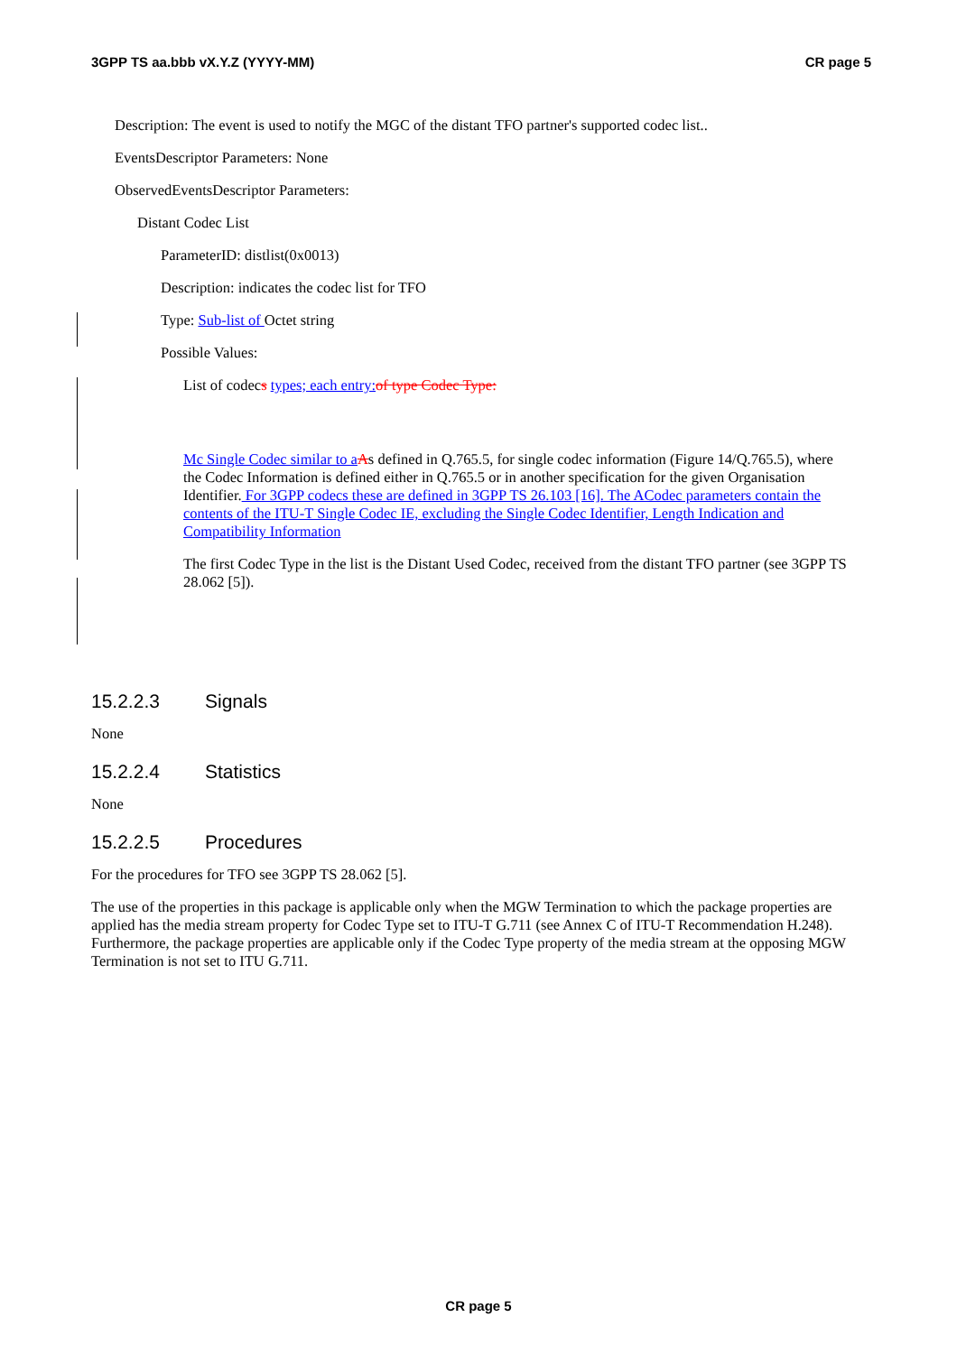3GPP TS aa.bbb vX.Y.Z (YYYY-MM) CR page 5
Description: The event is used to notify the MGC of the distant TFO partner's supported codec list..
EventsDescriptor Parameters: None
ObservedEventsDescriptor Parameters:
Distant Codec List
ParameterID: distlist(0x0013)
Description: indicates the codec list for TFO
Type: Sub-list of Octet string
Possible Values:
List of codecs types; each entry: of type Codec Type:
Mc Single Codec similar to a As defined in Q.765.5, for single codec information (Figure 14/Q.765.5), where the Codec Information is defined either in Q.765.5 or in another specification for the given Organisation Identifier. For 3GPP codecs these are defined in 3GPP TS 26.103 [16]. The ACodec parameters contain the contents of the ITU-T Single Codec IE, excluding the Single Codec Identifier, Length Indication and Compatibility Information
The first Codec Type in the list is the Distant Used Codec, received from the distant TFO partner (see 3GPP TS 28.062 [5]).
15.2.2.3 Signals
None
15.2.2.4 Statistics
None
15.2.2.5 Procedures
For the procedures for TFO see 3GPP TS 28.062 [5].
The use of the properties in this package is applicable only when the MGW Termination to which the package properties are applied has the media stream property for Codec Type set to ITU-T G.711 (see Annex C of ITU-T Recommendation H.248). Furthermore, the package properties are applicable only if the Codec Type property of the media stream at the opposing MGW Termination is not set to ITU G.711.
CR page 5